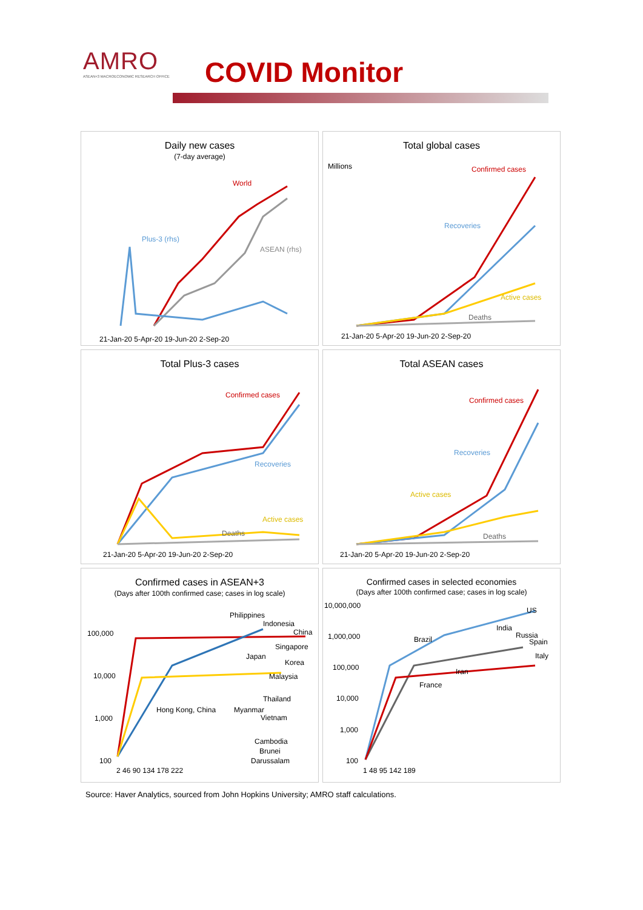AMRO
ASEAN+3 MACROECONOMIC RESEARCH OFFICE
COVID Monitor
Daily new cases
(7-day average)
World
Plus-3 (rhs)
ASEAN (rhs)
21-Jan-20 5-Apr-20 19-Jun-20 2-Sep-20
Total global cases
Millions Confirmed cases
Recoveries
Active cases
Deaths
21-Jan-20 5-Apr-20 19-Jun-20 2-Sep-20
Total Plus-3 cases
Confirmed cases
Recoveries
Active cases
Deaths
21-Jan-20 5-Apr-20 19-Jun-20 2-Sep-20
Total ASEAN cases
Confirmed cases
Recoveries
Active cases
Deaths
21-Jan-20 5-Apr-20 19-Jun-20 2-Sep-20
Confirmed cases in ASEAN+3
(Days after 100th confirmed case; cases in log scale)
Philippines
Indonesia
China
Singapore
Japan
Korea
Malaysia
Thailand
Hong Kong, China Myanmar
Vietnam
Cambodia
Brunei
Darussalam
100,000
10,000
1,000
100
2 46 90 134 178 222
Confirmed cases in selected economies
(Days after 100th confirmed case; cases in log scale)
US
India
Brazil Russia
Spain
Italy
Iran
France
10,000,000
1,000,000
100,000
10,000
1,000
100
1 48 95 142 189
Source: Haver Analytics, sourced from John Hopkins University; AMRO staff calculations.